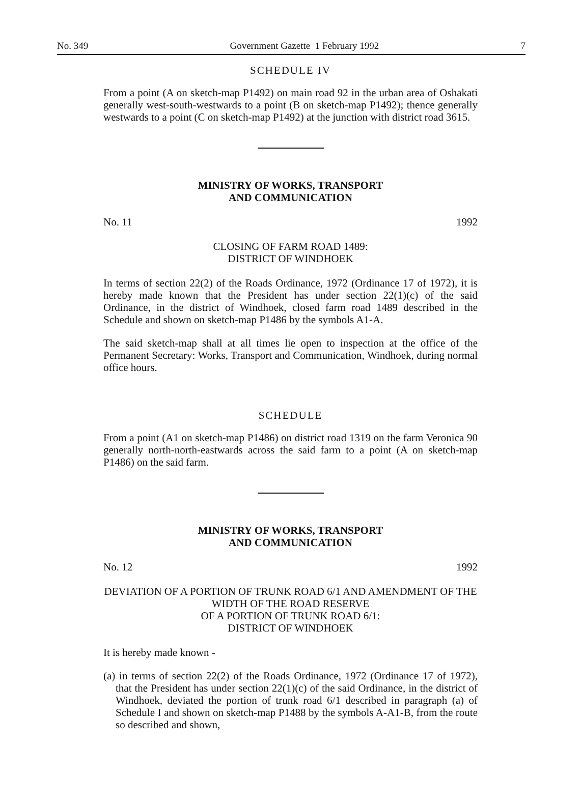No. 349 Government Gazette 1 February 1992 7
SCHEDULE IV
From a point (A on sketch-map P1492) on main road 92 in the urban area of Oshakati generally west-south-westwards to a point (B on sketch-map P1492); thence generally westwards to a point (C on sketch-map P1492) at the junction with district road 3615.
MINISTRY OF WORKS, TRANSPORT
AND COMMUNICATION
No. 11 1992
CLOSING OF FARM ROAD 1489:
DISTRICT OF WINDHOEK
In terms of section 22(2) of the Roads Ordinance, 1972 (Ordinance 17 of 1972), it is hereby made known that the President has under section 22(1)(c) of the said Ordinance, in the district of Windhoek, closed farm road 1489 described in the Schedule and shown on sketch-map P1486 by the symbols A1-A.
The said sketch-map shall at all times lie open to inspection at the office of the Permanent Secretary: Works, Transport and Communication, Windhoek, during normal office hours.
SCHEDULE
From a point (A1 on sketch-map P1486) on district road 1319 on the farm Veronica 90 generally north-north-eastwards across the said farm to a point (A on sketch-map P1486) on the said farm.
MINISTRY OF WORKS, TRANSPORT
AND COMMUNICATION
No. 12 1992
DEVIATION OF A PORTION OF TRUNK ROAD 6/1 AND AMENDMENT OF THE WIDTH OF THE ROAD RESERVE
OF A PORTION OF TRUNK ROAD 6/1:
DISTRICT OF WINDHOEK
It is hereby made known -
(a) in terms of section 22(2) of the Roads Ordinance, 1972 (Ordinance 17 of 1972), that the President has under section 22(1)(c) of the said Ordinance, in the district of Windhoek, deviated the portion of trunk road 6/1 described in paragraph (a) of Schedule I and shown on sketch-map P1488 by the symbols A-A1-B, from the route so described and shown,